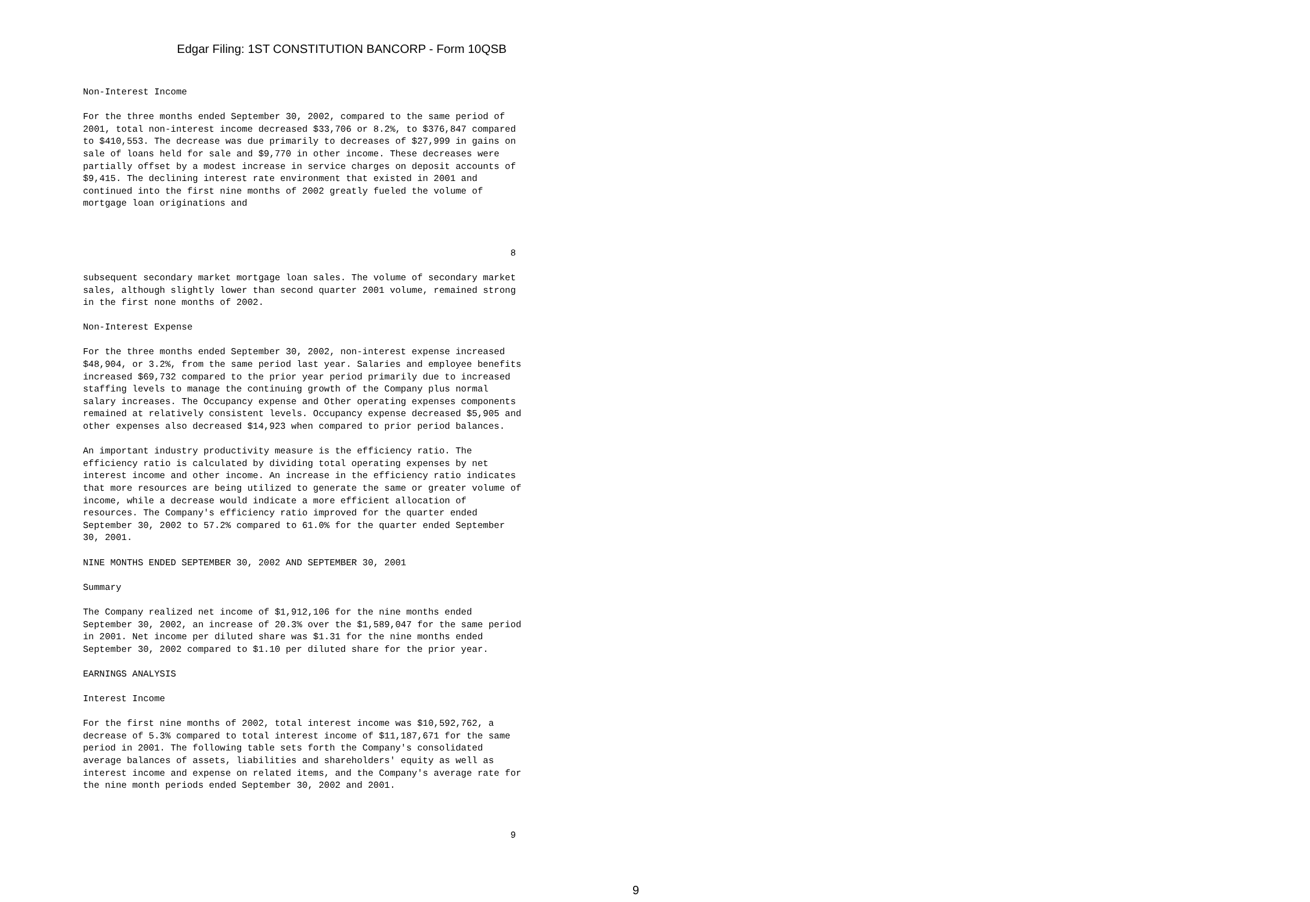Edgar Filing: 1ST CONSTITUTION BANCORP - Form 10QSB
Non-Interest Income

For the three months ended September 30, 2002, compared to the same period of
2001, total non-interest income decreased $33,706 or 8.2%, to $376,847 compared
to $410,553. The decrease was due primarily to decreases of $27,999 in gains on
sale of loans held for sale and $9,770 in other income. These decreases were
partially offset by a modest increase in service charges on deposit accounts of
$9,415. The declining interest rate environment that existed in 2001 and
continued into the first nine months of 2002 greatly fueled the volume of
mortgage loan originations and



                                                                              8

subsequent secondary market mortgage loan sales. The volume of secondary market
sales, although slightly lower than second quarter 2001 volume, remained strong
in the first none months of 2002.

Non-Interest Expense

For the three months ended September 30, 2002, non-interest expense increased
$48,904, or 3.2%, from the same period last year. Salaries and employee benefits
increased $69,732 compared to the prior year period primarily due to increased
staffing levels to manage the continuing growth of the Company plus normal
salary increases. The Occupancy expense and Other operating expenses components
remained at relatively consistent levels. Occupancy expense decreased $5,905 and
other expenses also decreased $14,923 when compared to prior period balances.

An important industry productivity measure is the efficiency ratio. The
efficiency ratio is calculated by dividing total operating expenses by net
interest income and other income. An increase in the efficiency ratio indicates
that more resources are being utilized to generate the same or greater volume of
income, while a decrease would indicate a more efficient allocation of
resources. The Company's efficiency ratio improved for the quarter ended
September 30, 2002 to 57.2% compared to 61.0% for the quarter ended September
30, 2001.

NINE MONTHS ENDED SEPTEMBER 30, 2002 AND SEPTEMBER 30, 2001

Summary

The Company realized net income of $1,912,106 for the nine months ended
September 30, 2002, an increase of 20.3% over the $1,589,047 for the same period
in 2001. Net income per diluted share was $1.31 for the nine months ended
September 30, 2002 compared to $1.10 per diluted share for the prior year.

EARNINGS ANALYSIS

Interest Income

For the first nine months of 2002, total interest income was $10,592,762, a
decrease of 5.3% compared to total interest income of $11,187,671 for the same
period in 2001. The following table sets forth the Company's consolidated
average balances of assets, liabilities and shareholders' equity as well as
interest income and expense on related items, and the Company's average rate for
the nine month periods ended September 30, 2002 and 2001.



                                                                              9
9